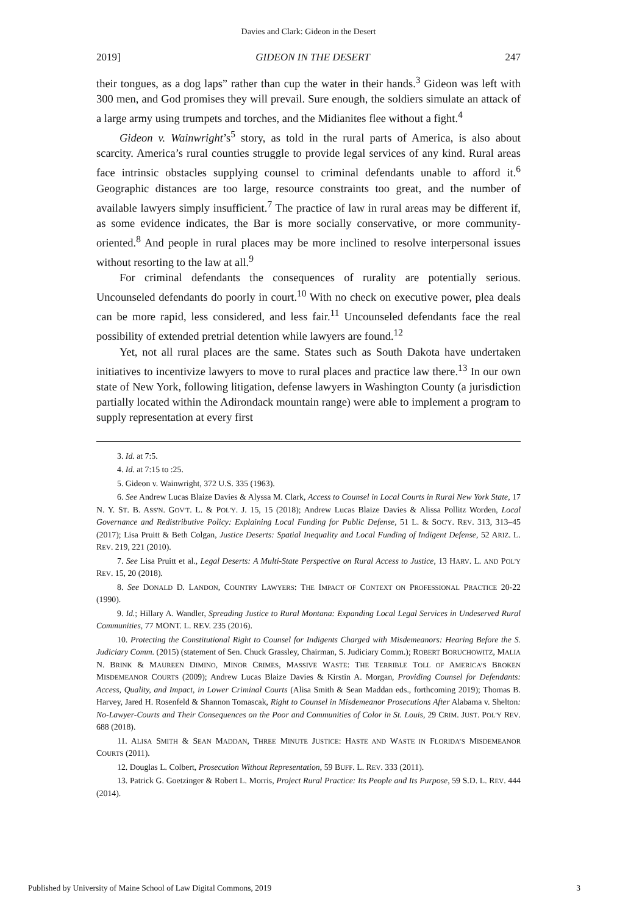Davies and Clark: Gideon in the Desert
2019] GIDEON IN THE DESERT 247
their tongues, as a dog laps” rather than cup the water in their hands.<sup>3</sup> Gideon was left with 300 men, and God promises they will prevail. Sure enough, the soldiers simulate an attack of a large army using trumpets and torches, and the Midianites flee without a fight.<sup>4</sup>
Gideon v. Wainwright’s<sup>5</sup> story, as told in the rural parts of America, is also about scarcity. America’s rural counties struggle to provide legal services of any kind. Rural areas face intrinsic obstacles supplying counsel to criminal defendants unable to afford it.<sup>6</sup> Geographic distances are too large, resource constraints too great, and the number of available lawyers simply insufficient.<sup>7</sup> The practice of law in rural areas may be different if, as some evidence indicates, the Bar is more socially conservative, or more community-oriented.<sup>8</sup> And people in rural places may be more inclined to resolve interpersonal issues without resorting to the law at all.<sup>9</sup>
For criminal defendants the consequences of rurality are potentially serious. Uncounseled defendants do poorly in court.<sup>10</sup> With no check on executive power, plea deals can be more rapid, less considered, and less fair.<sup>11</sup> Uncounseled defendants face the real possibility of extended pretrial detention while lawyers are found.<sup>12</sup>
Yet, not all rural places are the same. States such as South Dakota have undertaken initiatives to incentivize lawyers to move to rural places and practice law there.<sup>13</sup> In our own state of New York, following litigation, defense lawyers in Washington County (a jurisdiction partially located within the Adirondack mountain range) were able to implement a program to supply representation at every first
3. Id. at 7:5.
4. Id. at 7:15 to :25.
5. Gideon v. Wainwright, 372 U.S. 335 (1963).
6. See Andrew Lucas Blaize Davies & Alyssa M. Clark, Access to Counsel in Local Courts in Rural New York State, 17 N. Y. ST. B. ASS'N. GOV'T. L. & POL'Y. J. 15, 15 (2018); Andrew Lucas Blaize Davies & Alissa Pollitz Worden, Local Governance and Redistributive Policy: Explaining Local Funding for Public Defense, 51 L. & SOC'Y. REV. 313, 313–45 (2017); Lisa Pruitt & Beth Colgan, Justice Deserts: Spatial Inequality and Local Funding of Indigent Defense, 52 ARIZ. L. REV. 219, 221 (2010).
7. See Lisa Pruitt et al., Legal Deserts: A Multi-State Perspective on Rural Access to Justice, 13 HARV. L. AND POL'Y REV. 15, 20 (2018).
8. See DONALD D. LANDON, COUNTRY LAWYERS: THE IMPACT OF CONTEXT ON PROFESSIONAL PRACTICE 20-22 (1990).
9. Id.; Hillary A. Wandler, Spreading Justice to Rural Montana: Expanding Local Legal Services in Undeserved Rural Communities, 77 MONT. L. REV. 235 (2016).
10. Protecting the Constitutional Right to Counsel for Indigents Charged with Misdemeanors: Hearing Before the S. Judiciary Comm. (2015) (statement of Sen. Chuck Grassley, Chairman, S. Judiciary Comm.); ROBERT BORUCHOWITZ, MALIA N. BRINK & MAUREEN DIMINO, MINOR CRIMES, MASSIVE WASTE: THE TERRIBLE TOLL OF AMERICA’S BROKEN MISDEMEANOR COURTS (2009); Andrew Lucas Blaize Davies & Kirstin A. Morgan, Providing Counsel for Defendants: Access, Quality, and Impact, in Lower Criminal Courts (Alisa Smith & Sean Maddan eds., forthcoming 2019); Thomas B. Harvey, Jared H. Rosenfeld & Shannon Tomascak, Right to Counsel in Misdemeanor Prosecutions After Alabama v. Shelton: No-Lawyer-Courts and Their Consequences on the Poor and Communities of Color in St. Louis, 29 CRIM. JUST. POL'Y REV. 688 (2018).
11. ALISA SMITH & SEAN MADDAN, THREE MINUTE JUSTICE: HASTE AND WASTE IN FLORIDA’S MISDEMEANOR COURTS (2011).
12. Douglas L. Colbert, Prosecution Without Representation, 59 BUFF. L. REV. 333 (2011).
13. Patrick G. Goetzinger & Robert L. Morris, Project Rural Practice: Its People and Its Purpose, 59 S.D. L. REV. 444 (2014).
Published by University of Maine School of Law Digital Commons, 2019 3